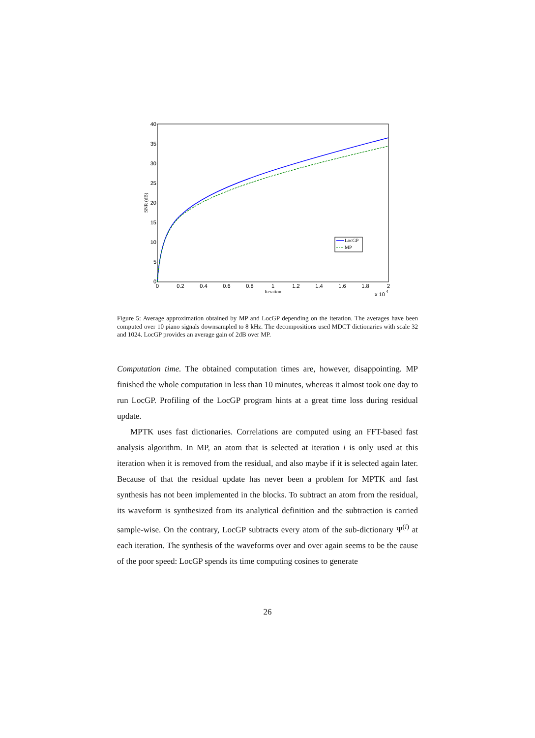0
5
10
15
20
25
30
35
40
0
0.2
0.4
0.6
0.8
1
1.2
1.4
1.6
1.8
2
Iteration
x 10
4
SNR (dB)
LocGP
MP
Figure 5: Average approximation obtained by MP and LocGP depending on the iteration. The averages have been computed over 10 piano signals downsampled to 8 kHz. The decompositions used MDCT dictionaries with scale 32 and 1024. LocGP provides an average gain of 2dB over MP.
Computation time. The obtained computation times are, however, disappointing. MP finished the whole computation in less than 10 minutes, whereas it almost took one day to run LocGP. Profiling of the LocGP program hints at a great time loss during residual update.
MPTK uses fast dictionaries. Correlations are computed using an FFT-based fast analysis algorithm. In MP, an atom that is selected at iteration i is only used at this iteration when it is removed from the residual, and also maybe if it is selected again later. Because of that the residual update has never been a problem for MPTK and fast synthesis has not been implemented in the blocks. To subtract an atom from the residual, its waveform is synthesized from its analytical definition and the subtraction is carried sample-wise. On the contrary, LocGP subtracts every atom of the sub-dictionary Ψ<sup>(i)</sup> at each iteration. The synthesis of the waveforms over and over again seems to be the cause of the poor speed: LocGP spends its time computing cosines to generate
26